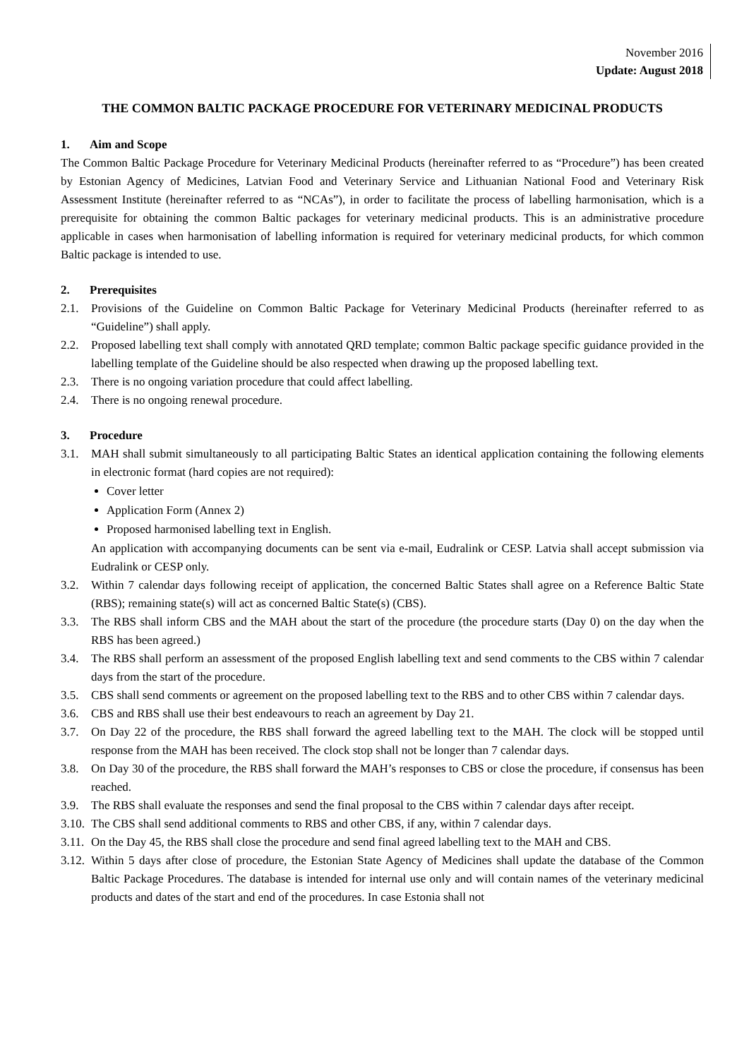November 2016
Update: August 2018
THE COMMON BALTIC PACKAGE PROCEDURE FOR VETERINARY MEDICINAL PRODUCTS
1. Aim and Scope
The Common Baltic Package Procedure for Veterinary Medicinal Products (hereinafter referred to as “Procedure”) has been created by Estonian Agency of Medicines, Latvian Food and Veterinary Service and Lithuanian National Food and Veterinary Risk Assessment Institute (hereinafter referred to as “NCAs”), in order to facilitate the process of labelling harmonisation, which is a prerequisite for obtaining the common Baltic packages for veterinary medicinal products. This is an administrative procedure applicable in cases when harmonisation of labelling information is required for veterinary medicinal products, for which common Baltic package is intended to use.
2. Prerequisites
2.1. Provisions of the Guideline on Common Baltic Package for Veterinary Medicinal Products (hereinafter referred to as “Guideline”) shall apply.
2.2. Proposed labelling text shall comply with annotated QRD template; common Baltic package specific guidance provided in the labelling template of the Guideline should be also respected when drawing up the proposed labelling text.
2.3. There is no ongoing variation procedure that could affect labelling.
2.4. There is no ongoing renewal procedure.
3. Procedure
3.1. MAH shall submit simultaneously to all participating Baltic States an identical application containing the following elements in electronic format (hard copies are not required):
Cover letter
Application Form (Annex 2)
Proposed harmonised labelling text in English.
An application with accompanying documents can be sent via e-mail, Eudralink or CESP. Latvia shall accept submission via Eudralink or CESP only.
3.2. Within 7 calendar days following receipt of application, the concerned Baltic States shall agree on a Reference Baltic State (RBS); remaining state(s) will act as concerned Baltic State(s) (CBS).
3.3. The RBS shall inform CBS and the MAH about the start of the procedure (the procedure starts (Day 0) on the day when the RBS has been agreed.)
3.4. The RBS shall perform an assessment of the proposed English labelling text and send comments to the CBS within 7 calendar days from the start of the procedure.
3.5. CBS shall send comments or agreement on the proposed labelling text to the RBS and to other CBS within 7 calendar days.
3.6. CBS and RBS shall use their best endeavours to reach an agreement by Day 21.
3.7. On Day 22 of the procedure, the RBS shall forward the agreed labelling text to the MAH. The clock will be stopped until response from the MAH has been received. The clock stop shall not be longer than 7 calendar days.
3.8. On Day 30 of the procedure, the RBS shall forward the MAH’s responses to CBS or close the procedure, if consensus has been reached.
3.9. The RBS shall evaluate the responses and send the final proposal to the CBS within 7 calendar days after receipt.
3.10.
The CBS shall send additional comments to RBS and other CBS, if any, within 7 calendar days.
3.11.
On the Day 45, the RBS shall close the procedure and send final agreed labelling text to the MAH and CBS.
3.12.
Within 5 days after close of procedure, the Estonian State Agency of Medicines shall update the database of the Common Baltic Package Procedures. The database is intended for internal use only and will contain names of the veterinary medicinal products and dates of the start and end of the procedures. In case Estonia shall not